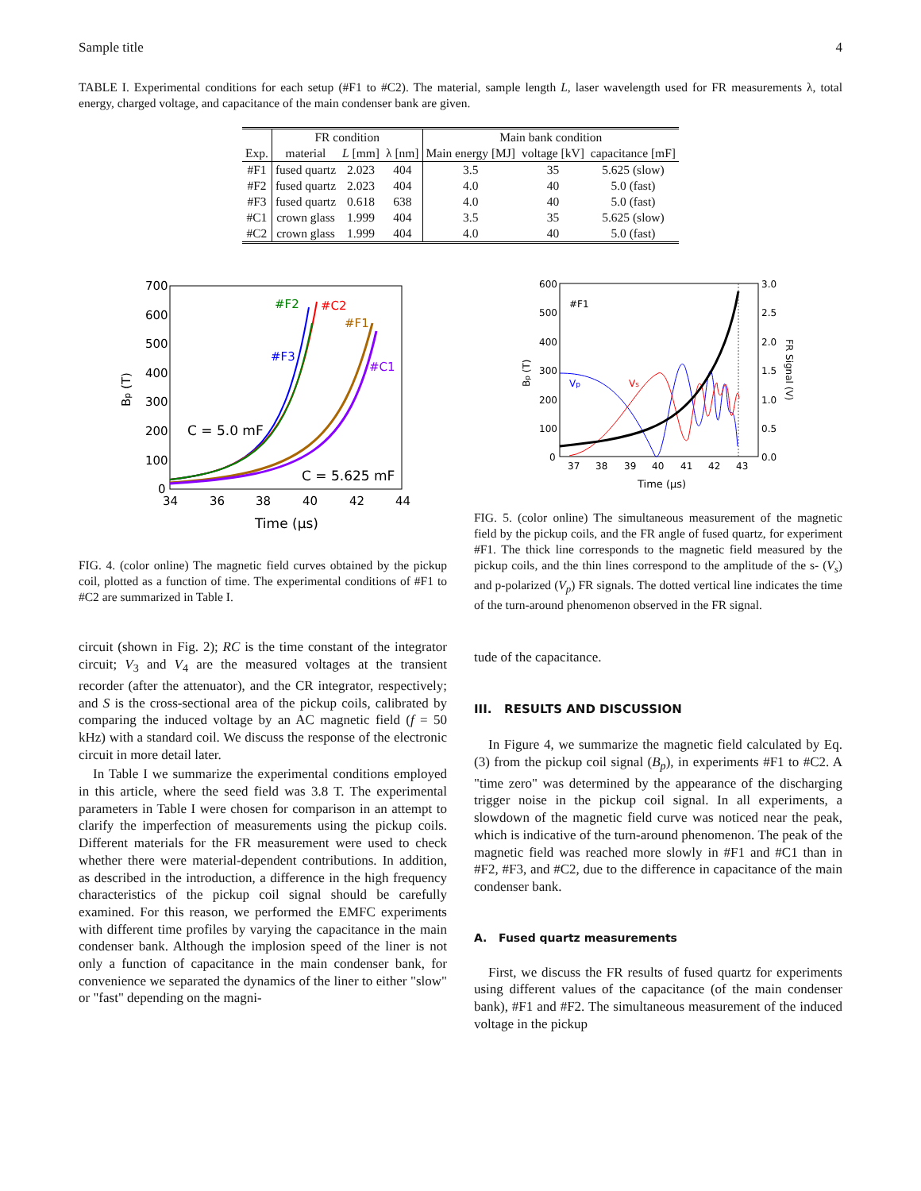Sample title 4
TABLE I. Experimental conditions for each setup (#F1 to #C2). The material, sample length L, laser wavelength used for FR measurements λ, total energy, charged voltage, and capacitance of the main condenser bank are given.
| | FR condition | | | Main bank condition | | |
| --- | --- | --- | --- | --- | --- | --- |
| Exp. | material | L [mm] | λ [nm] | Main energy [MJ] | voltage [kV] | capacitance [mF] |
| #F1 | fused quartz | 2.023 | 404 | 3.5 | 35 | 5.625 (slow) |
| #F2 | fused quartz | 2.023 | 404 | 4.0 | 40 | 5.0 (fast) |
| #F3 | fused quartz | 0.618 | 638 | 4.0 | 40 | 5.0 (fast) |
| #C1 | crown glass | 1.999 | 404 | 3.5 | 35 | 5.625 (slow) |
| #C2 | crown glass | 1.999 | 404 | 4.0 | 40 | 5.0 (fast) |
700
600
500
400
300
200
100
0
34
36
38
40
42
44
Time (µs)
Bp (T)
#F2
#C2
#F1
#F3
#C1
C = 5.0 mF
C = 5.625 mF
FIG. 4. (color online) The magnetic field curves obtained by the pickup coil, plotted as a function of time. The experimental conditions of #F1 to #C2 are summarized in Table I.
circuit (shown in Fig. 2); RC is the time constant of the integrator circuit; V<sub>3</sub> and V<sub>4</sub> are the measured voltages at the transient recorder (after the attenuator), and the CR integrator, respectively; and S is the cross-sectional area of the pickup coils, calibrated by comparing the induced voltage by an AC magnetic field (f = 50 kHz) with a standard coil. We discuss the response of the electronic circuit in more detail later.
In Table I we summarize the experimental conditions employed in this article, where the seed field was 3.8 T. The experimental parameters in Table I were chosen for comparison in an attempt to clarify the imperfection of measurements using the pickup coils. Different materials for the FR measurement were used to check whether there were material-dependent contributions. In addition, as described in the introduction, a difference in the high frequency characteristics of the pickup coil signal should be carefully examined. For this reason, we performed the EMFC experiments with different time profiles by varying the capacitance in the main condenser bank. Although the implosion speed of the liner is not only a function of capacitance in the main condenser bank, for convenience we separated the dynamics of the liner to either "slow" or "fast" depending on the magni-
600
500
400
300
200
100
0
3.0
2.5
2.0
1.5
1.0
0.5
0.0
37
38
39
40
41
42
43
Time (µs)
Bp (T)
FR Signal (V)
#F1
Vp
Vs
FIG. 5. (color online) The simultaneous measurement of the magnetic field by the pickup coils, and the FR angle of fused quartz, for experiment #F1. The thick line corresponds to the magnetic field measured by the pickup coils, and the thin lines correspond to the amplitude of the s- (V<sub>s</sub>) and p-polarized (V<sub>p</sub>) FR signals. The dotted vertical line indicates the time of the turn-around phenomenon observed in the FR signal.
tude of the capacitance.
III. RESULTS AND DISCUSSION
In Figure 4, we summarize the magnetic field calculated by Eq. (3) from the pickup coil signal (B<sub>p</sub>), in experiments #F1 to #C2. A "time zero" was determined by the appearance of the discharging trigger noise in the pickup coil signal. In all experiments, a slowdown of the magnetic field curve was noticed near the peak, which is indicative of the turn-around phenomenon. The peak of the magnetic field was reached more slowly in #F1 and #C1 than in #F2, #F3, and #C2, due to the difference in capacitance of the main condenser bank.
A. Fused quartz measurements
First, we discuss the FR results of fused quartz for experiments using different values of the capacitance (of the main condenser bank), #F1 and #F2. The simultaneous measurement of the induced voltage in the pickup